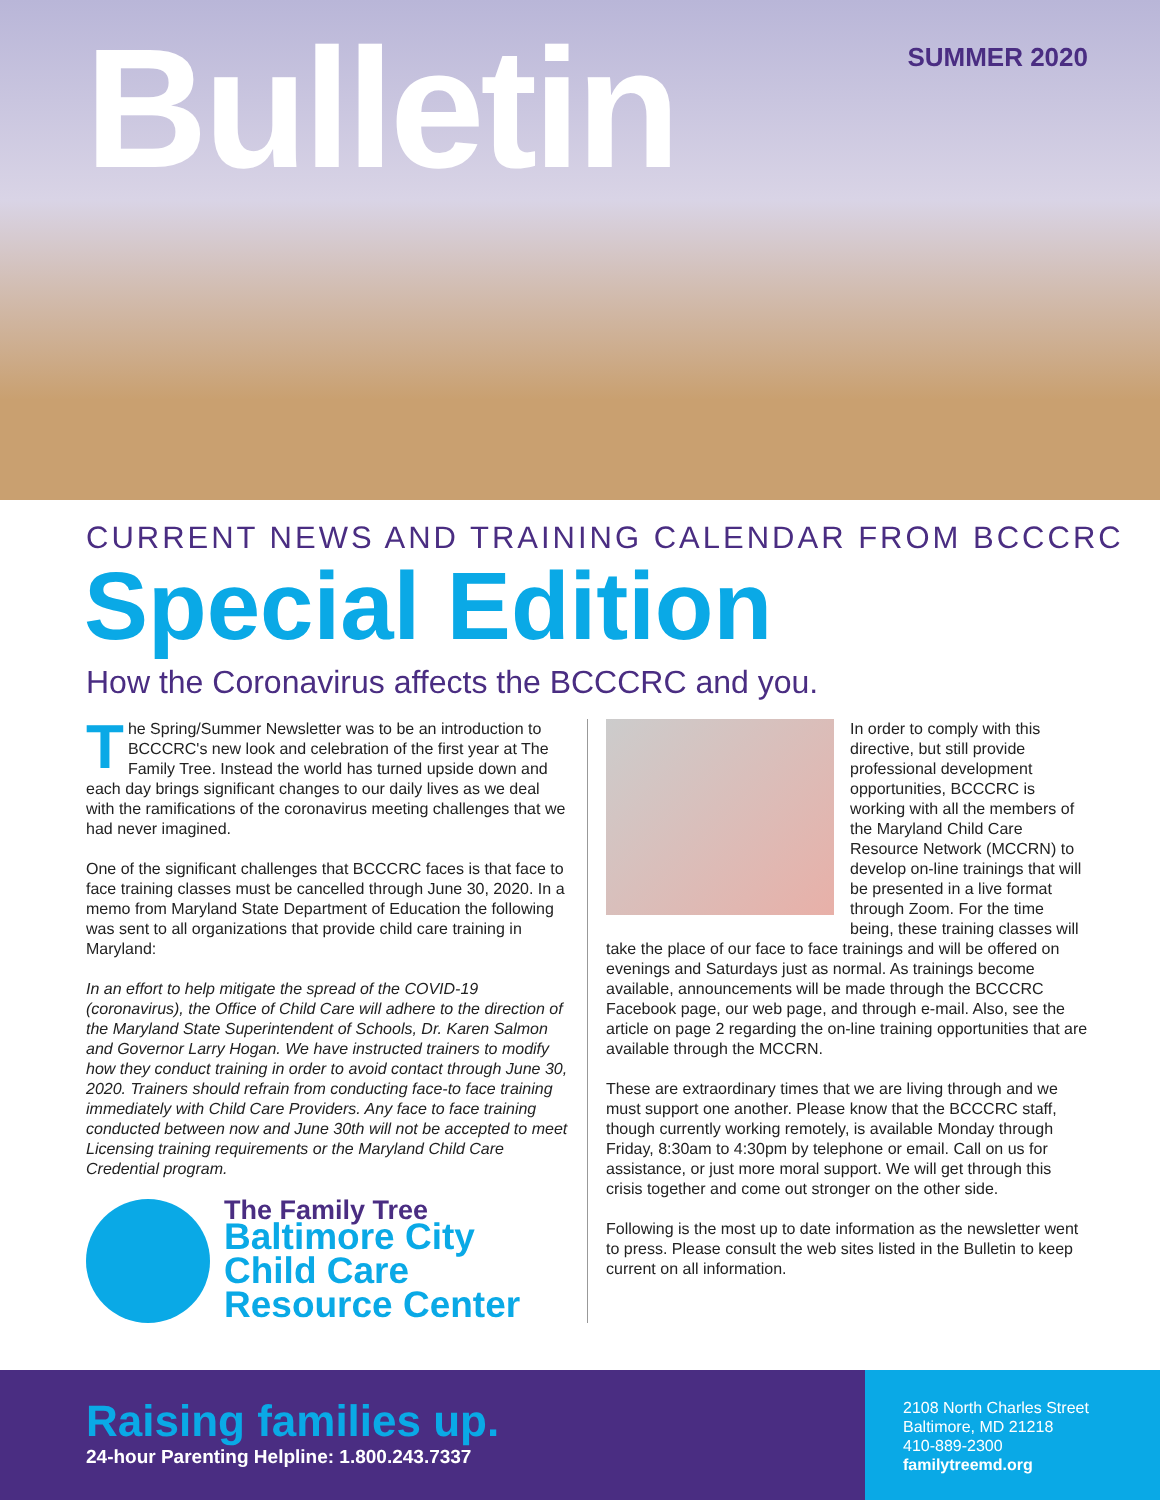Bulletin SUMMER 2020
CURRENT NEWS AND TRAINING CALENDAR FROM BCCCRC
Special Edition
How the Coronavirus affects the BCCCRC and you.
The Spring/Summer Newsletter was to be an introduction to BCCCRC's new look and celebration of the first year at The Family Tree. Instead the world has turned upside down and each day brings significant changes to our daily lives as we deal with the ramifications of the coronavirus meeting challenges that we had never imagined.
One of the significant challenges that BCCCRC faces is that face to face training classes must be cancelled through June 30, 2020. In a memo from Maryland State Department of Education the following was sent to all organizations that provide child care training in Maryland:
In an effort to help mitigate the spread of the COVID-19 (coronavirus), the Office of Child Care will adhere to the direction of the Maryland State Superintendent of Schools, Dr. Karen Salmon and Governor Larry Hogan. We have instructed trainers to modify how they conduct training in order to avoid contact through June 30, 2020. Trainers should refrain from conducting face-to face training immediately with Child Care Providers. Any face to face training conducted between now and June 30th will not be accepted to meet Licensing training requirements or the Maryland Child Care Credential program.
The Family Tree
Baltimore City
Child Care
Resource Center
In order to comply with this directive, but still provide professional development opportunities, BCCCRC is working with all the members of the Maryland Child Care Resource Network (MCCRN) to develop on-line trainings that will be presented in a live format through Zoom. For the time being, these training classes will take the place of our face to face trainings and will be offered on evenings and Saturdays just as normal. As trainings become available, announcements will be made through the BCCCRC Facebook page, our web page, and through e-mail. Also, see the article on page 2 regarding the on-line training opportunities that are available through the MCCRN.
These are extraordinary times that we are living through and we must support one another. Please know that the BCCCRC staff, though currently working remotely, is available Monday through Friday, 8:30am to 4:30pm by telephone or email. Call on us for assistance, or just more moral support. We will get through this crisis together and come out stronger on the other side.
Following is the most up to date information as the newsletter went to press. Please consult the web sites listed in the Bulletin to keep current on all information.
Raising families up.
24-hour Parenting Helpline: 1.800.243.7337
2108 North Charles Street
Baltimore, MD 21218
410-889-2300
familytreemd.org